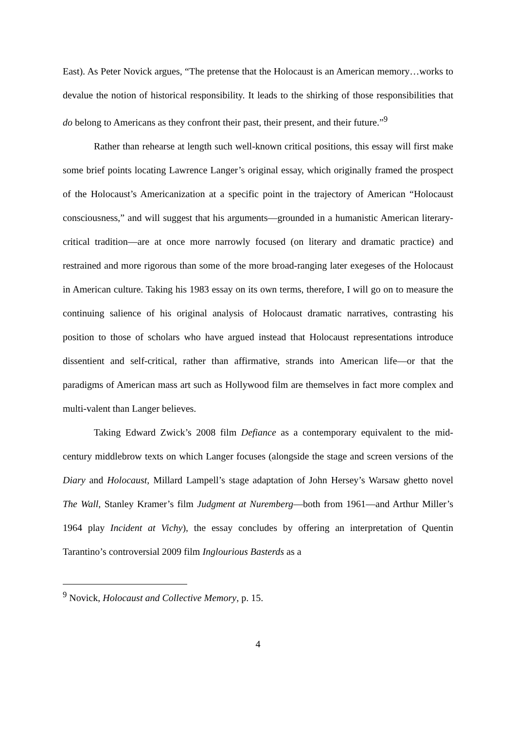East). As Peter Novick argues, “The pretense that the Holocaust is an American memory…works to devalue the notion of historical responsibility. It leads to the shirking of those responsibilities that do belong to Americans as they confront their past, their present, and their future.”<sup>9</sup>
Rather than rehearse at length such well-known critical positions, this essay will first make some brief points locating Lawrence Langer’s original essay, which originally framed the prospect of the Holocaust’s Americanization at a specific point in the trajectory of American “Holocaust consciousness,” and will suggest that his arguments—grounded in a humanistic American literary-critical tradition—are at once more narrowly focused (on literary and dramatic practice) and restrained and more rigorous than some of the more broad-ranging later exegeses of the Holocaust in American culture. Taking his 1983 essay on its own terms, therefore, I will go on to measure the continuing salience of his original analysis of Holocaust dramatic narratives, contrasting his position to those of scholars who have argued instead that Holocaust representations introduce dissentient and self-critical, rather than affirmative, strands into American life—or that the paradigms of American mass art such as Hollywood film are themselves in fact more complex and multi-valent than Langer believes.
Taking Edward Zwick’s 2008 film Defiance as a contemporary equivalent to the mid-century middlebrow texts on which Langer focuses (alongside the stage and screen versions of the Diary and Holocaust, Millard Lampell’s stage adaptation of John Hersey’s Warsaw ghetto novel The Wall, Stanley Kramer’s film Judgment at Nuremberg—both from 1961—and Arthur Miller’s 1964 play Incident at Vichy), the essay concludes by offering an interpretation of Quentin Tarantino’s controversial 2009 film Inglourious Basterds as a
<sup>9</sup> Novick, Holocaust and Collective Memory, p. 15.
4